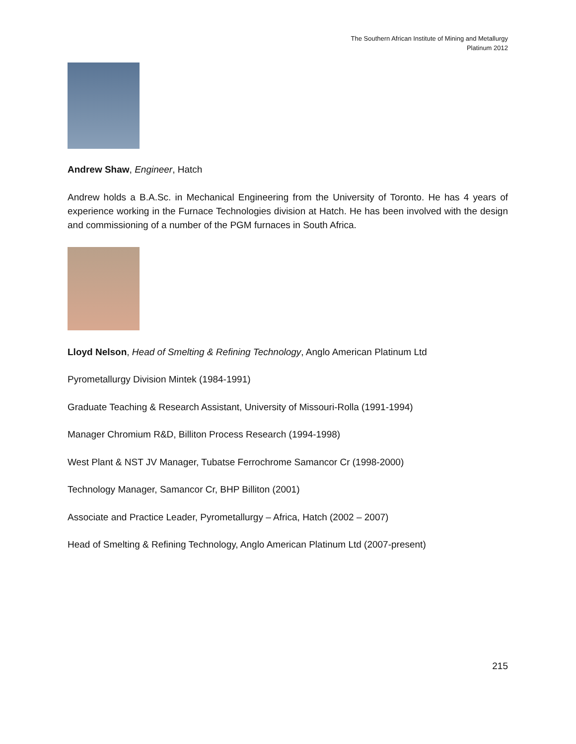The Southern African Institute of Mining and Metallurgy
Platinum 2012
Andrew Shaw, Engineer, Hatch
Andrew holds a B.A.Sc. in Mechanical Engineering from the University of Toronto. He has 4 years of experience working in the Furnace Technologies division at Hatch. He has been involved with the design and commissioning of a number of the PGM furnaces in South Africa.
Lloyd Nelson, Head of Smelting & Refining Technology, Anglo American Platinum Ltd
Pyrometallurgy Division Mintek (1984-1991)
Graduate Teaching & Research Assistant, University of Missouri-Rolla (1991-1994)
Manager Chromium R&D, Billiton Process Research (1994-1998)
West Plant & NST JV Manager, Tubatse Ferrochrome Samancor Cr (1998-2000)
Technology Manager, Samancor Cr, BHP Billiton (2001)
Associate and Practice Leader, Pyrometallurgy – Africa, Hatch (2002 – 2007)
Head of Smelting & Refining Technology, Anglo American Platinum Ltd (2007-present)
215